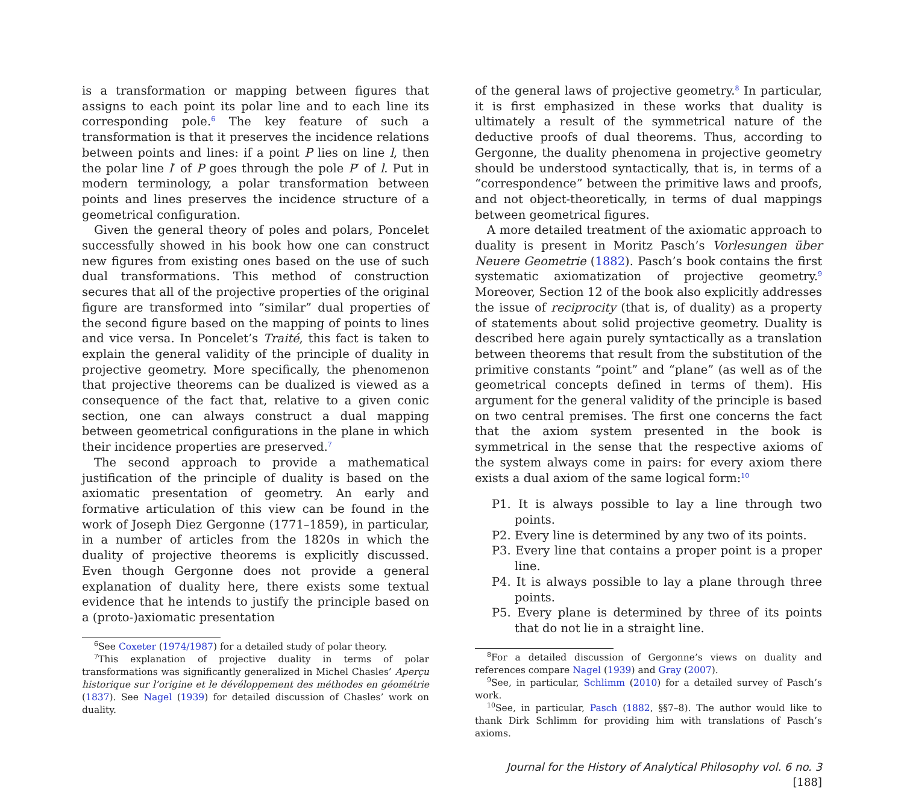is a transformation or mapping between figures that assigns to each point its polar line and to each line its corresponding pole.<sup>6</sup> The key feature of such a transformation is that it preserves the incidence relations between points and lines: if a point P lies on line l, then the polar line l′ of P goes through the pole P′ of l. Put in modern terminology, a polar transformation between points and lines preserves the incidence structure of a geometrical configuration.
Given the general theory of poles and polars, Poncelet successfully showed in his book how one can construct new figures from existing ones based on the use of such dual transformations. This method of construction secures that all of the projective properties of the original figure are transformed into “similar” dual properties of the second figure based on the mapping of points to lines and vice versa. In Poncelet’s Traité, this fact is taken to explain the general validity of the principle of duality in projective geometry. More specifically, the phenomenon that projective theorems can be dualized is viewed as a consequence of the fact that, relative to a given conic section, one can always construct a dual mapping between geometrical configurations in the plane in which their incidence properties are preserved.<sup>7</sup>
The second approach to provide a mathematical justification of the principle of duality is based on the axiomatic presentation of geometry. An early and formative articulation of this view can be found in the work of Joseph Diez Gergonne (1771–1859), in particular, in a number of articles from the 1820s in which the duality of projective theorems is explicitly discussed. Even though Gergonne does not provide a general explanation of duality here, there exists some textual evidence that he intends to justify the principle based on a (proto-)axiomatic presentation
<sup>6</sup> See Coxeter (1974/1987) for a detailed study of polar theory.
<sup>7</sup> This explanation of projective duality in terms of polar transformations was significantly generalized in Michel Chasles’ Aperçu historique sur l’origine et le dévéloppement des méthodes en géométrie (1837). See Nagel (1939) for detailed discussion of Chasles’ work on duality.
of the general laws of projective geometry.<sup>8</sup> In particular, it is first emphasized in these works that duality is ultimately a result of the symmetrical nature of the deductive proofs of dual theorems. Thus, according to Gergonne, the duality phenomena in projective geometry should be understood syntactically, that is, in terms of a “correspondence” between the primitive laws and proofs, and not object-theoretically, in terms of dual mappings between geometrical figures.
A more detailed treatment of the axiomatic approach to duality is present in Moritz Pasch’s Vorlesungen über Neuere Geometrie (1882). Pasch’s book contains the first systematic axiomatization of projective geometry.<sup>9</sup> Moreover, Section 12 of the book also explicitly addresses the issue of reciprocity (that is, of duality) as a property of statements about solid projective geometry. Duality is described here again purely syntactically as a translation between theorems that result from the substitution of the primitive constants “point” and “plane” (as well as of the geometrical concepts defined in terms of them). His argument for the general validity of the principle is based on two central premises. The first one concerns the fact that the axiom system presented in the book is symmetrical in the sense that the respective axioms of the system always come in pairs: for every axiom there exists a dual axiom of the same logical form:<sup>10</sup>
P1. It is always possible to lay a line through two points.
P2. Every line is determined by any two of its points.
P3. Every line that contains a proper point is a proper line.
P4. It is always possible to lay a plane through three points.
P5. Every plane is determined by three of its points that do not lie in a straight line.
<sup>8</sup> For a detailed discussion of Gergonne’s views on duality and references compare Nagel (1939) and Gray (2007).
<sup>9</sup> See, in particular, Schlimm (2010) for a detailed survey of Pasch’s work.
<sup>10</sup> See, in particular, Pasch (1882, §§7–8). The author would like to thank Dirk Schlimm for providing him with translations of Pasch’s axioms.
Journal for the History of Analytical Philosophy vol. 6 no. 3 [188]